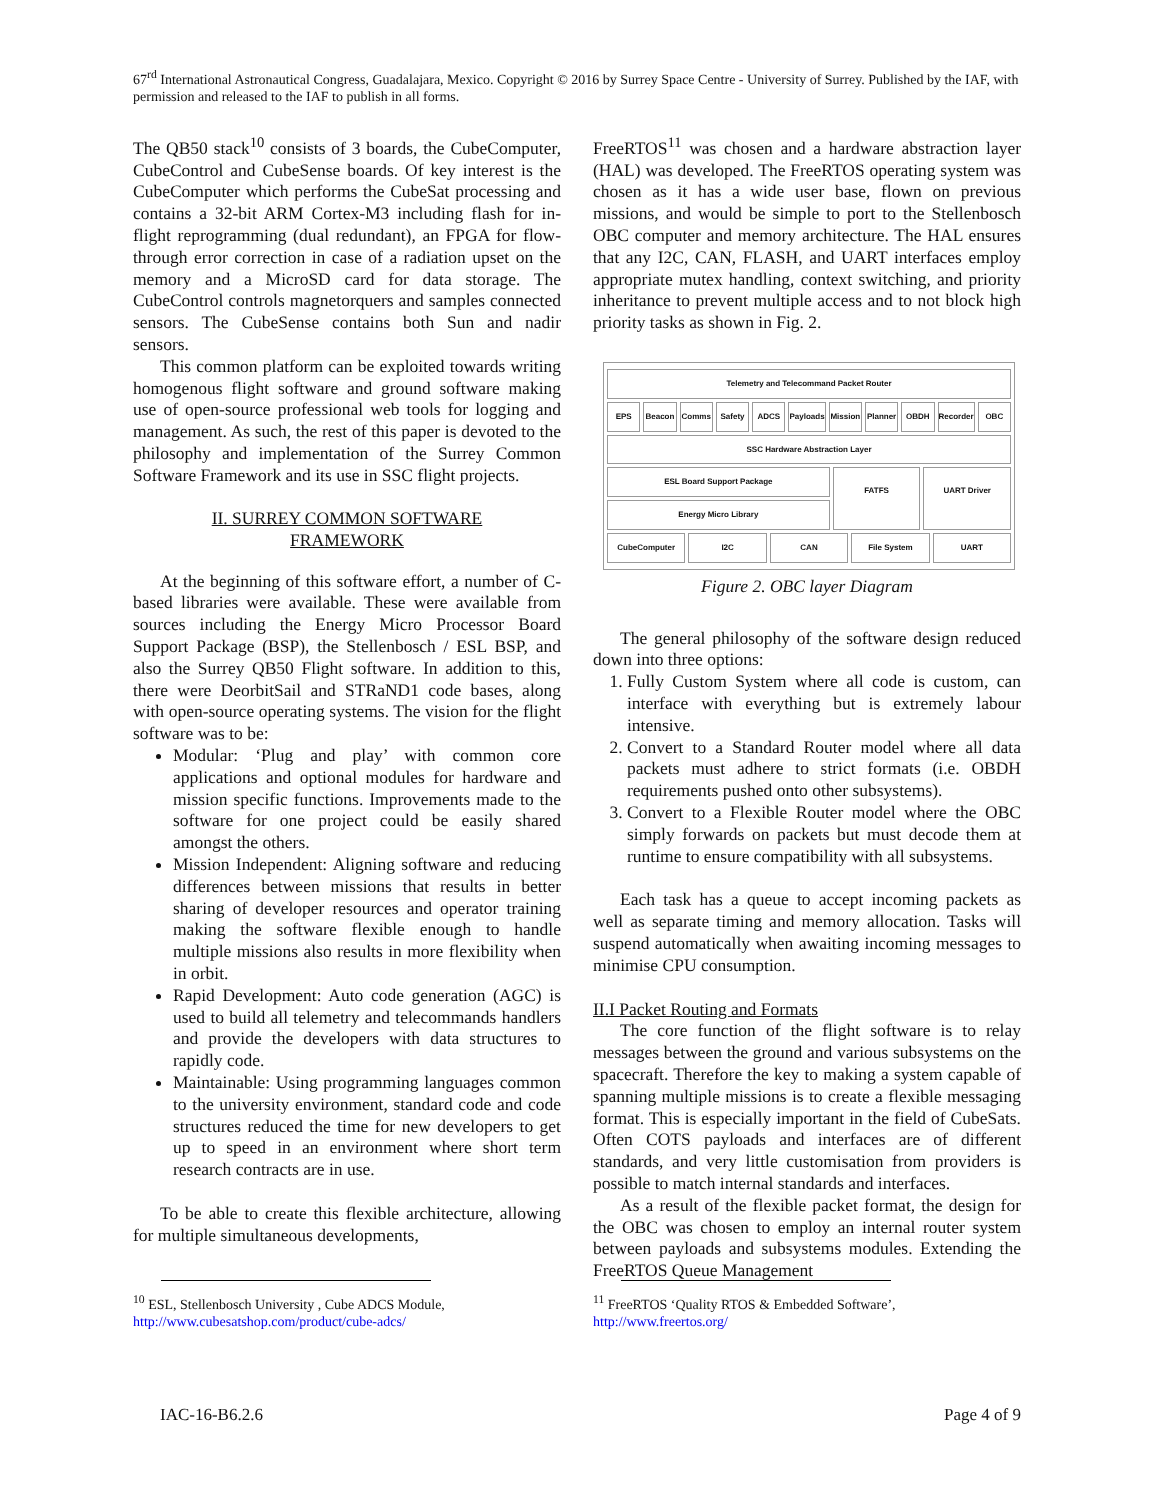67<sup>rd</sup> International Astronautical Congress, Guadalajara, Mexico. Copyright © 2016 by Surrey Space Centre - University of Surrey. Published by the IAF, with permission and released to the IAF to publish in all forms.
The QB50 stack<sup>10</sup> consists of 3 boards, the CubeComputer, CubeControl and CubeSense boards. Of key interest is the CubeComputer which performs the CubeSat processing and contains a 32-bit ARM Cortex-M3 including flash for in-flight reprogramming (dual redundant), an FPGA for flow-through error correction in case of a radiation upset on the memory and a MicroSD card for data storage. The CubeControl controls magnetorquers and samples connected sensors. The CubeSense contains both Sun and nadir sensors.
This common platform can be exploited towards writing homogenous flight software and ground software making use of open-source professional web tools for logging and management. As such, the rest of this paper is devoted to the philosophy and implementation of the Surrey Common Software Framework and its use in SSC flight projects.
II. SURREY COMMON SOFTWARE
FRAMEWORK
At the beginning of this software effort, a number of C-based libraries were available. These were available from sources including the Energy Micro Processor Board Support Package (BSP), the Stellenbosch / ESL BSP, and also the Surrey QB50 Flight software. In addition to this, there were DeorbitSail and STRaND1 code bases, along with open-source operating systems. The vision for the flight software was to be:
Modular: ‘Plug and play’ with common core applications and optional modules for hardware and mission specific functions. Improvements made to the software for one project could be easily shared amongst the others.
Mission Independent: Aligning software and reducing differences between missions that results in better sharing of developer resources and operator training making the software flexible enough to handle multiple missions also results in more flexibility when in orbit.
Rapid Development: Auto code generation (AGC) is used to build all telemetry and telecommands handlers and provide the developers with data structures to rapidly code.
Maintainable: Using programming languages common to the university environment, standard code and code structures reduced the time for new developers to get up to speed in an environment where short term research contracts are in use.
To be able to create this flexible architecture, allowing for multiple simultaneous developments,
FreeRTOS<sup>11</sup> was chosen and a hardware abstraction layer (HAL) was developed. The FreeRTOS operating system was chosen as it has a wide user base, flown on previous missions, and would be simple to port to the Stellenbosch OBC computer and memory architecture. The HAL ensures that any I2C, CAN, FLASH, and UART interfaces employ appropriate mutex handling, context switching, and priority inheritance to prevent multiple access and to not block high priority tasks as shown in Fig. 2.
Telemetry and Telecommand Packet Router
EPS Beacon Comms Safety ADCS Payloads Mission Planner OBDH Recorder OBC
SSC Hardware Abstraction Layer
ESL Board Support Package
Energy Micro Library
FATFS UART Driver
CubeComputer I2C CAN File System UART
Figure 2. OBC layer Diagram
The general philosophy of the software design reduced down into three options:
1. Fully Custom System where all code is custom, can interface with everything but is extremely labour intensive.
2. Convert to a Standard Router model where all data packets must adhere to strict formats (i.e. OBDH requirements pushed onto other subsystems).
3. Convert to a Flexible Router model where the OBC simply forwards on packets but must decode them at runtime to ensure compatibility with all subsystems.
Each task has a queue to accept incoming packets as well as separate timing and memory allocation. Tasks will suspend automatically when awaiting incoming messages to minimise CPU consumption.
II.I Packet Routing and Formats
The core function of the flight software is to relay messages between the ground and various subsystems on the spacecraft. Therefore the key to making a system capable of spanning multiple missions is to create a flexible messaging format. This is especially important in the field of CubeSats. Often COTS payloads and interfaces are of different standards, and very little customisation from providers is possible to match internal standards and interfaces.
As a result of the flexible packet format, the design for the OBC was chosen to employ an internal router system between payloads and subsystems modules. Extending the FreeRTOS Queue Management
<sup>10</sup> ESL, Stellenbosch University , Cube ADCS Module,
http://www.cubesatshop.com/product/cube-adcs/
<sup>11</sup> FreeRTOS ‘Quality RTOS & Embedded Software’,
http://www.freertos.org/
IAC-16-B6.2.6 Page 4 of 9